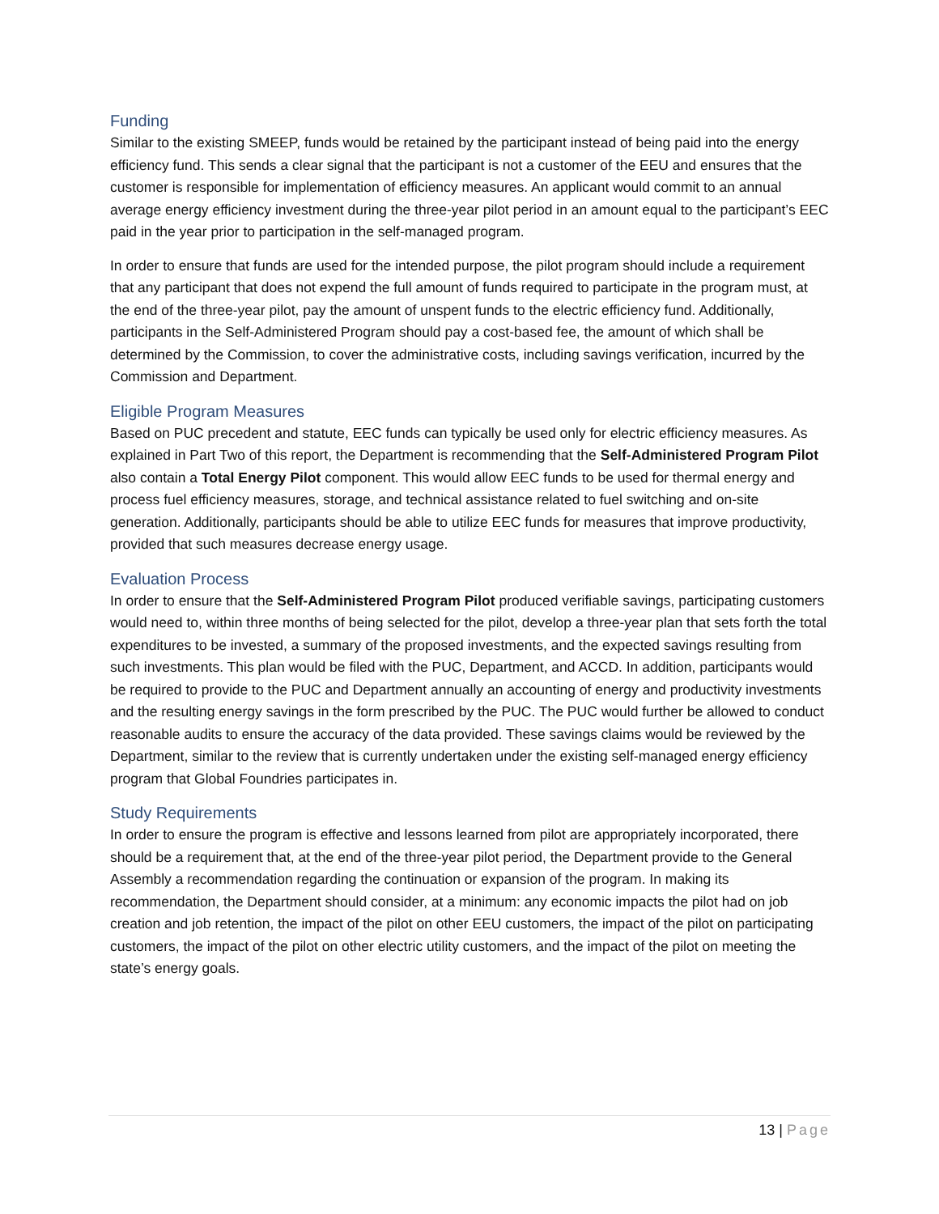Funding
Similar to the existing SMEEP, funds would be retained by the participant instead of being paid into the energy efficiency fund. This sends a clear signal that the participant is not a customer of the EEU and ensures that the customer is responsible for implementation of efficiency measures. An applicant would commit to an annual average energy efficiency investment during the three-year pilot period in an amount equal to the participant’s EEC paid in the year prior to participation in the self-managed program.
In order to ensure that funds are used for the intended purpose, the pilot program should include a requirement that any participant that does not expend the full amount of funds required to participate in the program must, at the end of the three-year pilot, pay the amount of unspent funds to the electric efficiency fund. Additionally, participants in the Self-Administered Program should pay a cost-based fee, the amount of which shall be determined by the Commission, to cover the administrative costs, including savings verification, incurred by the Commission and Department.
Eligible Program Measures
Based on PUC precedent and statute, EEC funds can typically be used only for electric efficiency measures. As explained in Part Two of this report, the Department is recommending that the Self-Administered Program Pilot also contain a Total Energy Pilot component. This would allow EEC funds to be used for thermal energy and process fuel efficiency measures, storage, and technical assistance related to fuel switching and on-site generation. Additionally, participants should be able to utilize EEC funds for measures that improve productivity, provided that such measures decrease energy usage.
Evaluation Process
In order to ensure that the Self-Administered Program Pilot produced verifiable savings, participating customers would need to, within three months of being selected for the pilot, develop a three-year plan that sets forth the total expenditures to be invested, a summary of the proposed investments, and the expected savings resulting from such investments. This plan would be filed with the PUC, Department, and ACCD. In addition, participants would be required to provide to the PUC and Department annually an accounting of energy and productivity investments and the resulting energy savings in the form prescribed by the PUC. The PUC would further be allowed to conduct reasonable audits to ensure the accuracy of the data provided. These savings claims would be reviewed by the Department, similar to the review that is currently undertaken under the existing self-managed energy efficiency program that Global Foundries participates in.
Study Requirements
In order to ensure the program is effective and lessons learned from pilot are appropriately incorporated, there should be a requirement that, at the end of the three-year pilot period, the Department provide to the General Assembly a recommendation regarding the continuation or expansion of the program. In making its recommendation, the Department should consider, at a minimum: any economic impacts the pilot had on job creation and job retention, the impact of the pilot on other EEU customers, the impact of the pilot on participating customers, the impact of the pilot on other electric utility customers, and the impact of the pilot on meeting the state’s energy goals.
13 | Page